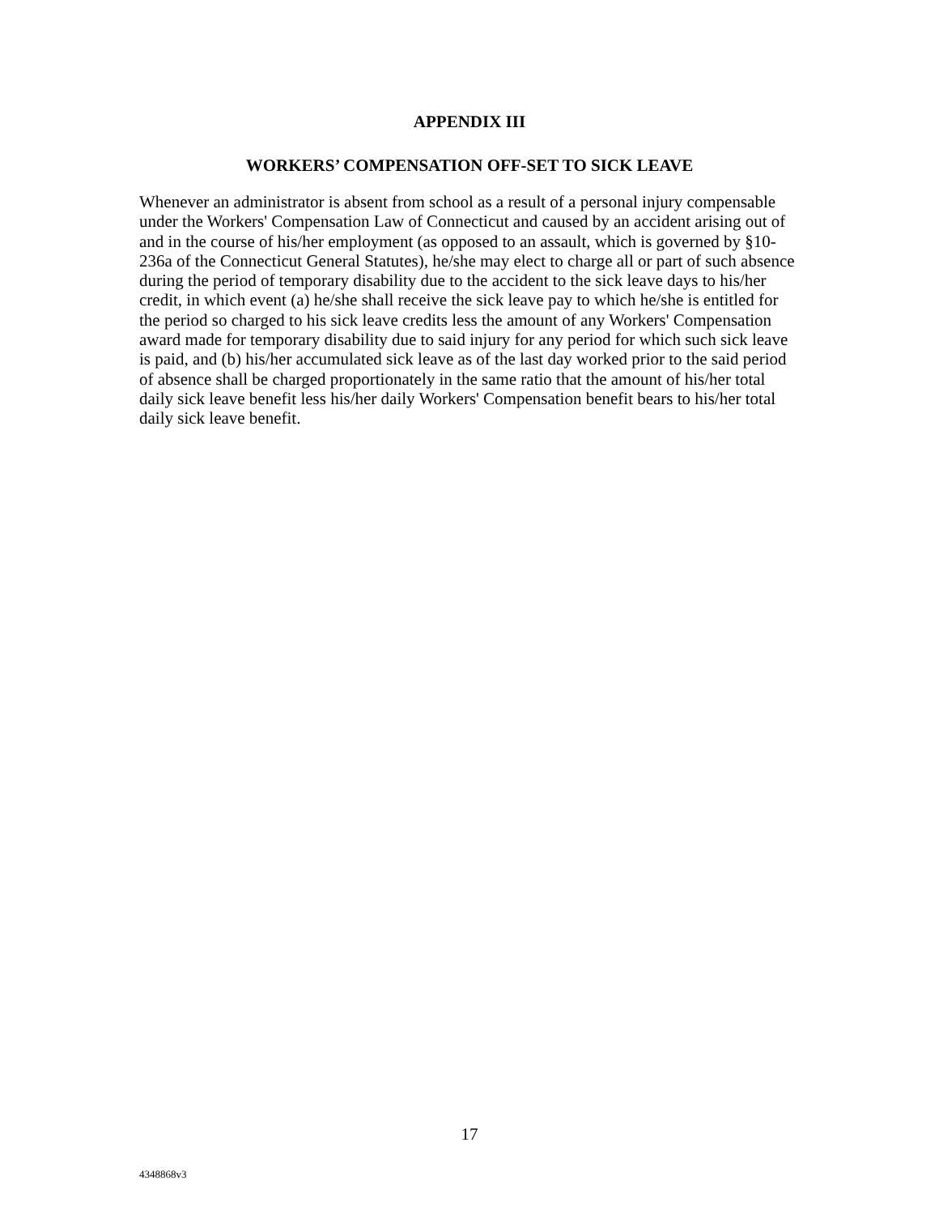APPENDIX III
WORKERS’ COMPENSATION OFF-SET TO SICK LEAVE
Whenever an administrator is absent from school as a result of a personal injury compensable under the Workers' Compensation Law of Connecticut and caused by an accident arising out of and in the course of his/her employment (as opposed to an assault, which is governed by §10-236a of the Connecticut General Statutes), he/she may elect to charge all or part of such absence during the period of temporary disability due to the accident to the sick leave days to his/her credit, in which event (a) he/she shall receive the sick leave pay to which he/she is entitled for the period so charged to his sick leave credits less the amount of any Workers' Compensation award made for temporary disability due to said injury for any period for which such sick leave is paid, and (b) his/her accumulated sick leave as of the last day worked prior to the said period of absence shall be charged proportionately in the same ratio that the amount of his/her total daily sick leave benefit less his/her daily Workers' Compensation benefit bears to his/her total daily sick leave benefit.
17
4348868v3